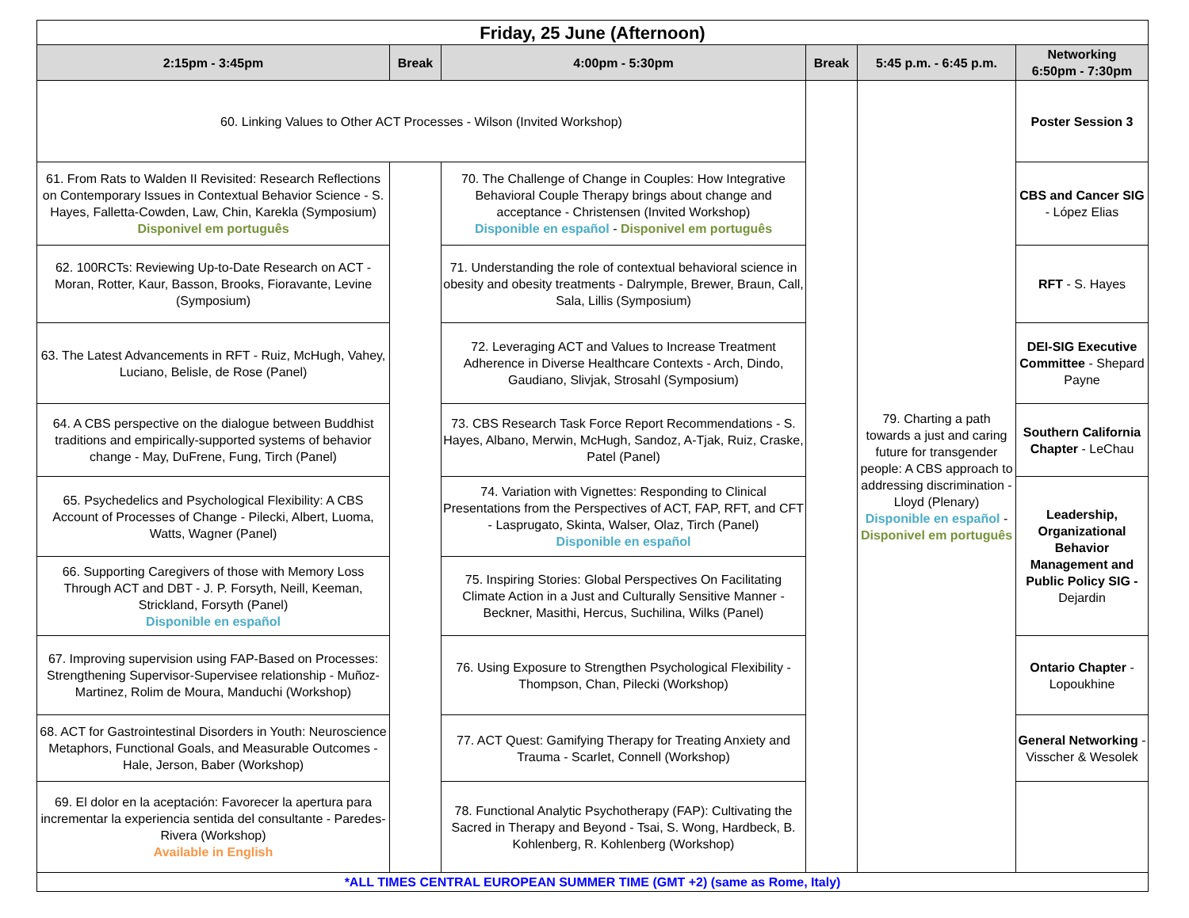| Friday, 25 June (Afternoon) | | | | | |
| 2:15pm - 3:45pm | Break | 4:00pm - 5:30pm | Break | 5:45 p.m. - 6:45 p.m. | Networking 6:50pm - 7:30pm |
| 60. Linking Values to Other ACT Processes - Wilson (Invited Workshop) | | | | 79. Charting a path towards a just and caring future for transgender people: A CBS approach to addressing discrimination - Lloyd (Plenary) Disponible en español - Disponivel em português | Poster Session 3 |
| 61. From Rats to Walden II Revisited: Research Reflections on Contemporary Issues in Contextual Behavior Science - S. Hayes, Falletta-Cowden, Law, Chin, Karekla (Symposium) Disponivel em português | | 70. The Challenge of Change in Couples: How Integrative Behavioral Couple Therapy brings about change and acceptance - Christensen (Invited Workshop) Disponible en español - Disponivel em português | | | CBS and Cancer SIG - López Elias |
| 62. 100RCTs: Reviewing Up-to-Date Research on ACT - Moran, Rotter, Kaur, Basson, Brooks, Fioravante, Levine (Symposium) | | 71. Understanding the role of contextual behavioral science in obesity and obesity treatments - Dalrymple, Brewer, Braun, Call, Sala, Lillis (Symposium) | | | RFT - S. Hayes |
| 63. The Latest Advancements in RFT - Ruiz, McHugh, Vahey, Luciano, Belisle, de Rose (Panel) | | 72. Leveraging ACT and Values to Increase Treatment Adherence in Diverse Healthcare Contexts - Arch, Dindo, Gaudiano, Slivjak, Strosahl (Symposium) | | | DEI-SIG Executive Committee - Shepard Payne |
| 64. A CBS perspective on the dialogue between Buddhist traditions and empirically-supported systems of behavior change - May, DuFrene, Fung, Tirch (Panel) | | 73. CBS Research Task Force Report Recommendations - S. Hayes, Albano, Merwin, McHugh, Sandoz, A-Tjak, Ruiz, Craske, Patel (Panel) | | | Southern California Chapter - LeChau |
| 65. Psychedelics and Psychological Flexibility: A CBS Account of Processes of Change - Pilecki, Albert, Luoma, Watts, Wagner (Panel) | | 74. Variation with Vignettes: Responding to Clinical Presentations from the Perspectives of ACT, FAP, RFT, and CFT - Lasprugato, Skinta, Walser, Olaz, Tirch (Panel) Disponible en español | | | Leadership, Organizational Behavior Management and Public Policy SIG - Dejardin |
| 66. Supporting Caregivers of those with Memory Loss Through ACT and DBT - J. P. Forsyth, Neill, Keeman, Strickland, Forsyth (Panel) Disponible en español | | 75. Inspiring Stories: Global Perspectives On Facilitating Climate Action in a Just and Culturally Sensitive Manner - Beckner, Masithi, Hercus, Suchilina, Wilks (Panel) | | | |
| 67. Improving supervision using FAP-Based on Processes: Strengthening Supervisor-Supervisee relationship - Muñoz-Martinez, Rolim de Moura, Manduchi (Workshop) | | 76. Using Exposure to Strengthen Psychological Flexibility - Thompson, Chan, Pilecki (Workshop) | | | Ontario Chapter - Lopoukhine |
| 68. ACT for Gastrointestinal Disorders in Youth: Neuroscience Metaphors, Functional Goals, and Measurable Outcomes - Hale, Jerson, Baber (Workshop) | | 77. ACT Quest: Gamifying Therapy for Treating Anxiety and Trauma - Scarlet, Connell (Workshop) | | | General Networking - Visscher & Wesolek |
| 69. El dolor en la aceptación: Favorecer la apertura para incrementar la experiencia sentida del consultante - Paredes-Rivera (Workshop) Available in English | | 78. Functional Analytic Psychotherapy (FAP): Cultivating the Sacred in Therapy and Beyond - Tsai, S. Wong, Hardbeck, B. Kohlenberg, R. Kohlenberg (Workshop) | | | |
| *ALL TIMES CENTRAL EUROPEAN SUMMER TIME (GMT +2) (same as Rome, Italy) | | | | | |